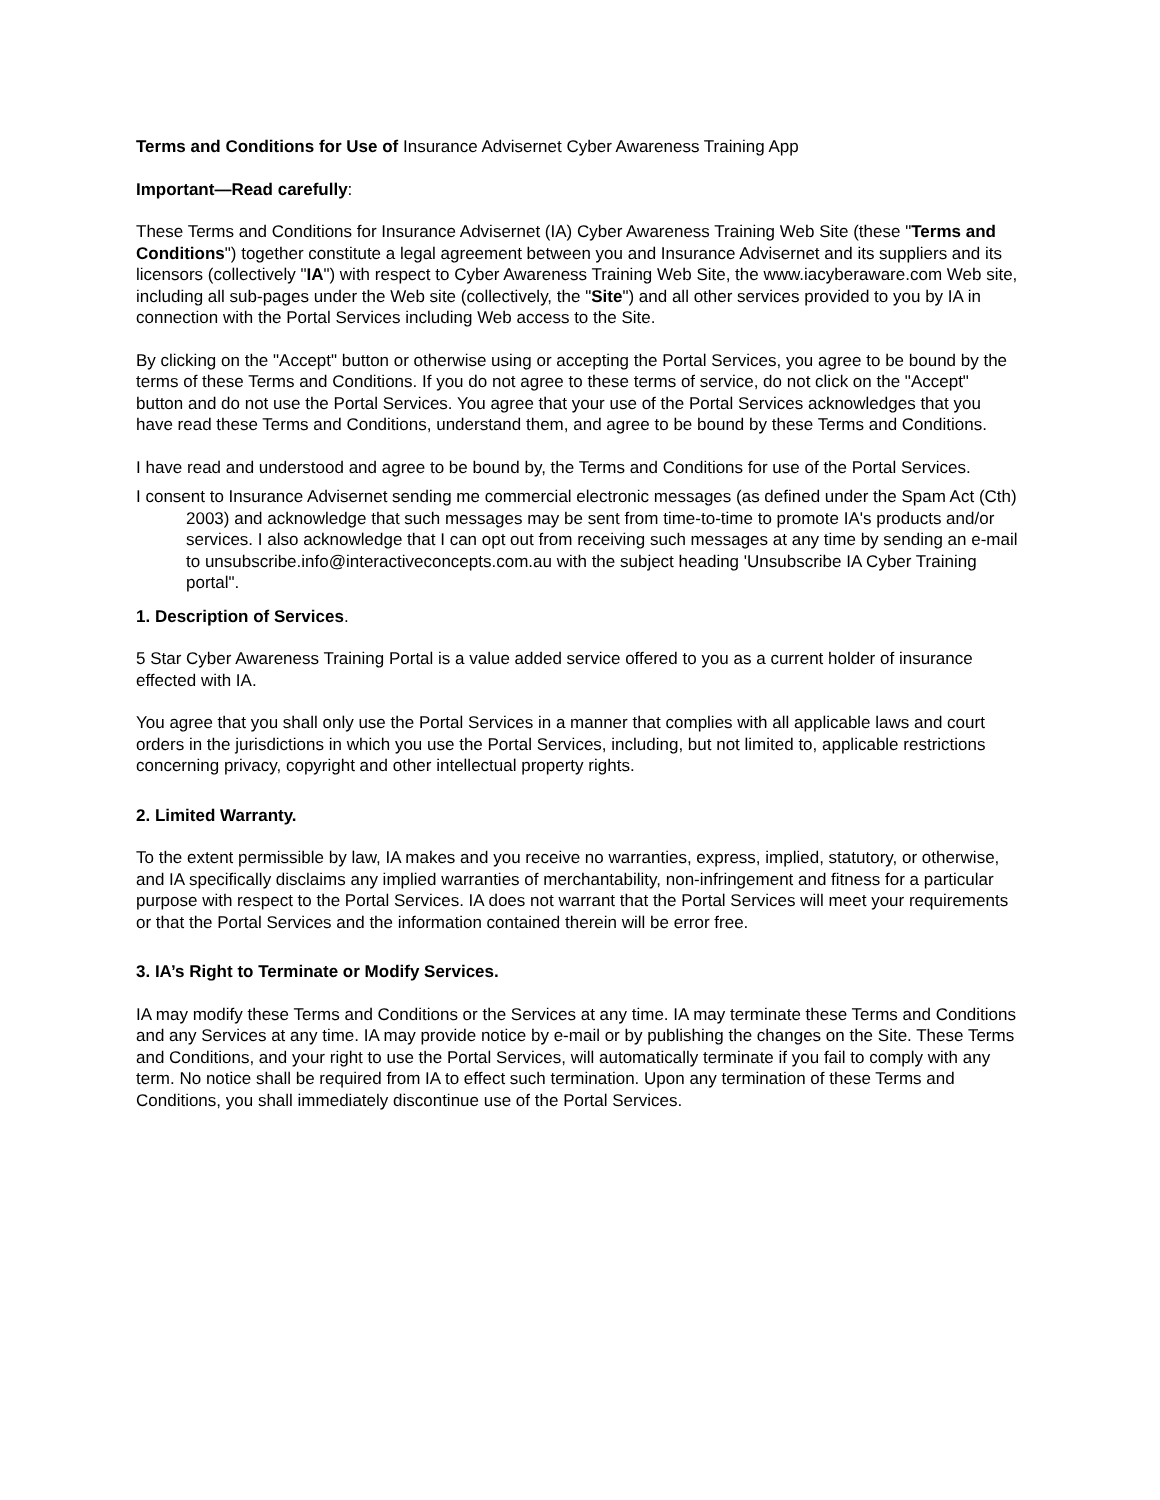Terms and Conditions for Use of Insurance Advisernet Cyber Awareness Training App
Important—Read carefully:
These Terms and Conditions for Insurance Advisernet (IA) Cyber Awareness Training Web Site (these "Terms and Conditions") together constitute a legal agreement between you and Insurance Advisernet and its suppliers and its licensors (collectively "IA") with respect to Cyber Awareness Training Web Site, the www.iacyberaware.com Web site, including all sub-pages under the Web site (collectively, the "Site") and all other services provided to you by IA in connection with the Portal Services including Web access to the Site.
By clicking on the "Accept" button or otherwise using or accepting the Portal Services, you agree to be bound by the terms of these Terms and Conditions. If you do not agree to these terms of service, do not click on the "Accept" button and do not use the Portal Services. You agree that your use of the Portal Services acknowledges that you have read these Terms and Conditions, understand them, and agree to be bound by these Terms and Conditions.
I have read and understood and agree to be bound by, the Terms and Conditions for use of the Portal Services.
I consent to Insurance Advisernet sending me commercial electronic messages (as defined under the Spam Act (Cth) 2003) and acknowledge that such messages may be sent from time-to-time to promote IA's products and/or services. I also acknowledge that I can opt out from receiving such messages at any time by sending an e-mail to unsubscribe.info@interactiveconcepts.com.au with the subject heading 'Unsubscribe IA Cyber Training portal".
1. Description of Services.
5 Star Cyber Awareness Training Portal is a value added service offered to you as a current holder of insurance effected with IA.
You agree that you shall only use the Portal Services in a manner that complies with all applicable laws and court orders in the jurisdictions in which you use the Portal Services, including, but not limited to, applicable restrictions concerning privacy, copyright and other intellectual property rights.
2. Limited Warranty.
To the extent permissible by law, IA makes and you receive no warranties, express, implied, statutory, or otherwise, and IA specifically disclaims any implied warranties of merchantability, non-infringement and fitness for a particular purpose with respect to the Portal Services. IA does not warrant that the Portal Services will meet your requirements or that the Portal Services and the information contained therein will be error free.
3. IA’s Right to Terminate or Modify Services.
IA may modify these Terms and Conditions or the Services at any time. IA may terminate these Terms and Conditions and any Services at any time. IA may provide notice by e-mail or by publishing the changes on the Site. These Terms and Conditions, and your right to use the Portal Services, will automatically terminate if you fail to comply with any term. No notice shall be required from IA to effect such termination. Upon any termination of these Terms and Conditions, you shall immediately discontinue use of the Portal Services.